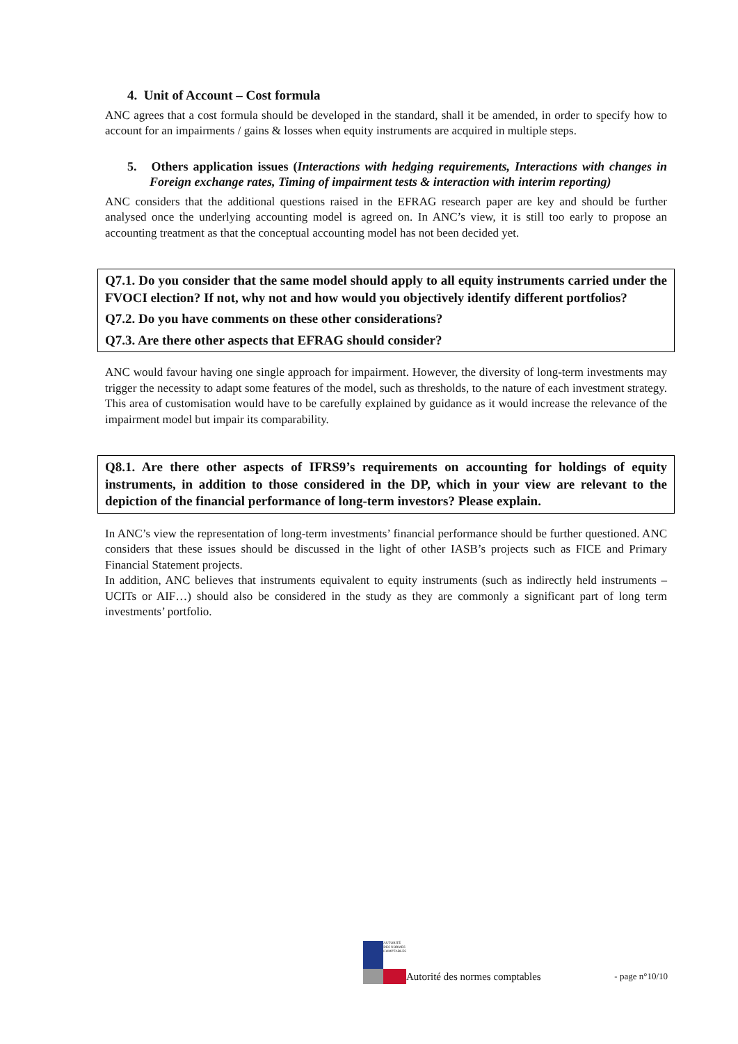4. Unit of Account – Cost formula
ANC agrees that a cost formula should be developed in the standard, shall it be amended, in order to specify how to account for an impairments / gains & losses when equity instruments are acquired in multiple steps.
5. Others application issues (Interactions with hedging requirements, Interactions with changes in Foreign exchange rates, Timing of impairment tests & interaction with interim reporting)
ANC considers that the additional questions raised in the EFRAG research paper are key and should be further analysed once the underlying accounting model is agreed on. In ANC’s view, it is still too early to propose an accounting treatment as that the conceptual accounting model has not been decided yet.
Q7.1. Do you consider that the same model should apply to all equity instruments carried under the FVOCI election? If not, why not and how would you objectively identify different portfolios?
Q7.2. Do you have comments on these other considerations?
Q7.3. Are there other aspects that EFRAG should consider?
ANC would favour having one single approach for impairment. However, the diversity of long-term investments may trigger the necessity to adapt some features of the model, such as thresholds, to the nature of each investment strategy. This area of customisation would have to be carefully explained by guidance as it would increase the relevance of the impairment model but impair its comparability.
Q8.1. Are there other aspects of IFRS9’s requirements on accounting for holdings of equity instruments, in addition to those considered in the DP, which in your view are relevant to the depiction of the financial performance of long-term investors? Please explain.
In ANC’s view the representation of long-term investments’ financial performance should be further questioned. ANC considers that these issues should be discussed in the light of other IASB’s projects such as FICE and Primary Financial Statement projects.
In addition, ANC believes that instruments equivalent to equity instruments (such as indirectly held instruments – UCITs or AIF…) should also be considered in the study as they are commonly a significant part of long term investments’ portfolio.
AUTORITÉ DES NORMES COMPTABLES
Autorité des normes comptables - page n°10/10